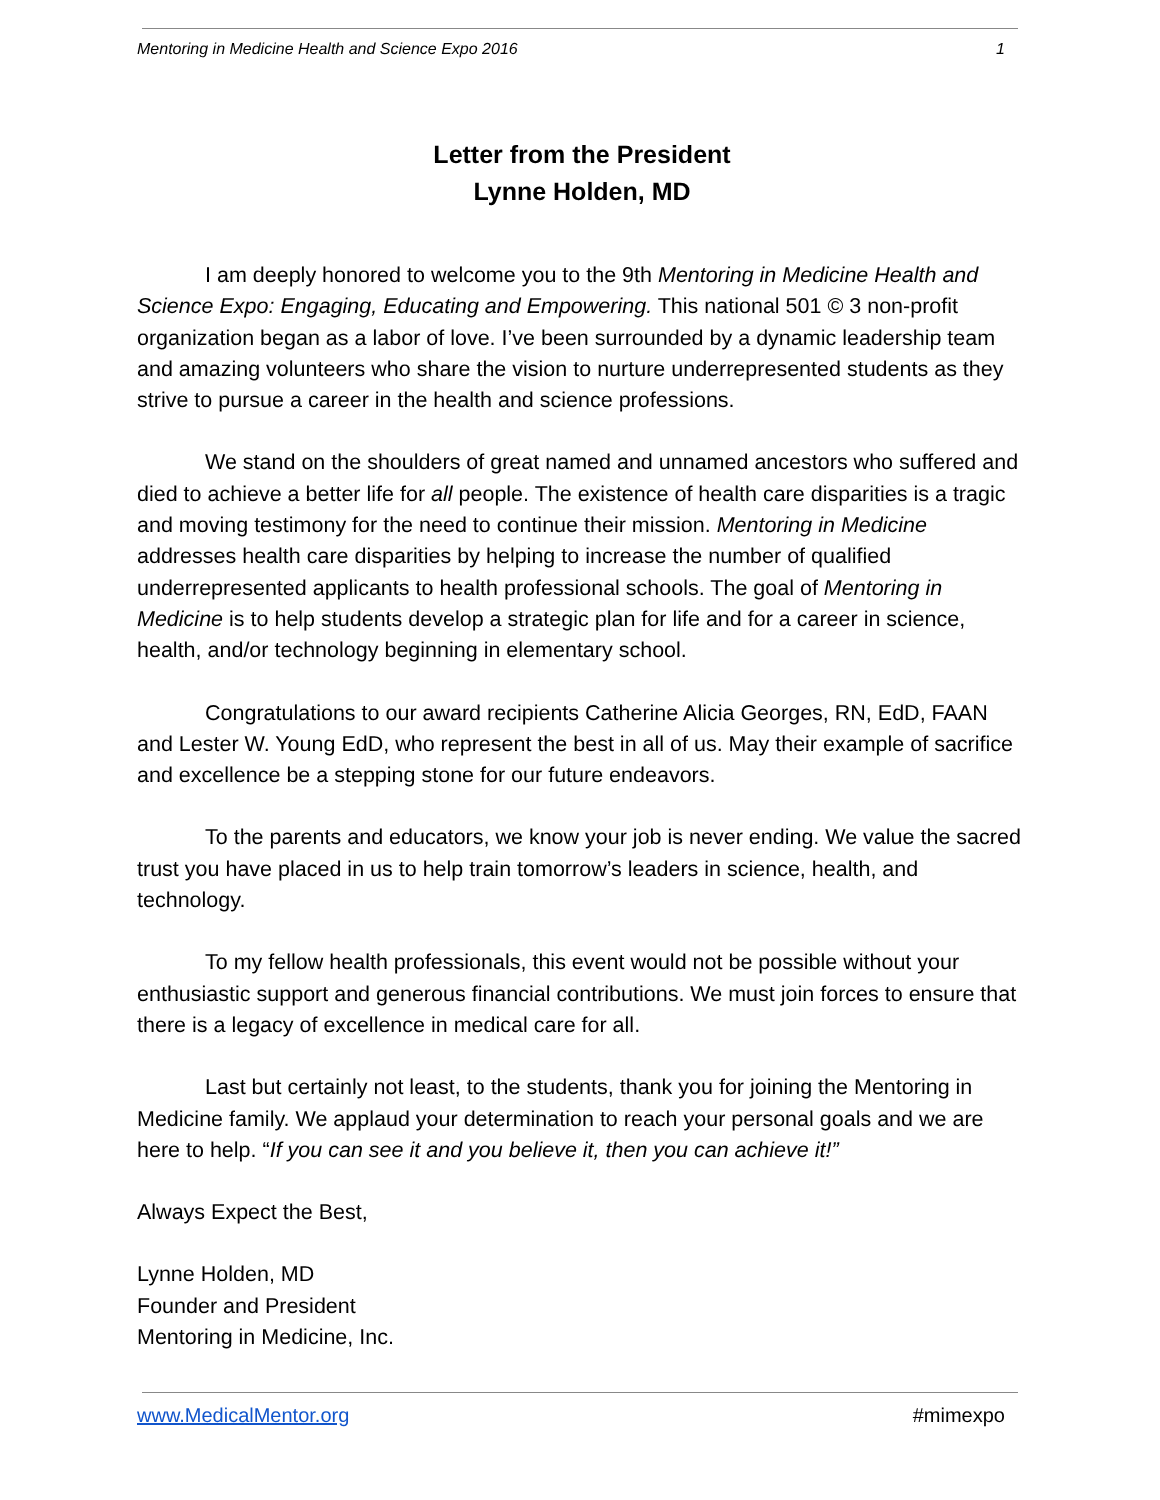Mentoring in Medicine Health and Science Expo 2016 1
Letter from the President
Lynne Holden, MD
I am deeply honored to welcome you to the 9th Mentoring in Medicine Health and Science Expo: Engaging, Educating and Empowering. This national 501 © 3 non-profit organization began as a labor of love. I’ve been surrounded by a dynamic leadership team and amazing volunteers who share the vision to nurture underrepresented students as they strive to pursue a career in the health and science professions.
We stand on the shoulders of great named and unnamed ancestors who suffered and died to achieve a better life for all people. The existence of health care disparities is a tragic and moving testimony for the need to continue their mission. Mentoring in Medicine addresses health care disparities by helping to increase the number of qualified underrepresented applicants to health professional schools. The goal of Mentoring in Medicine is to help students develop a strategic plan for life and for a career in science, health, and/or technology beginning in elementary school.
Congratulations to our award recipients Catherine Alicia Georges, RN, EdD, FAAN and Lester W. Young EdD, who represent the best in all of us. May their example of sacrifice and excellence be a stepping stone for our future endeavors.
To the parents and educators, we know your job is never ending. We value the sacred trust you have placed in us to help train tomorrow’s leaders in science, health, and technology.
To my fellow health professionals, this event would not be possible without your enthusiastic support and generous financial contributions. We must join forces to ensure that there is a legacy of excellence in medical care for all.
Last but certainly not least, to the students, thank you for joining the Mentoring in Medicine family. We applaud your determination to reach your personal goals and we are here to help. “If you can see it and you believe it, then you can achieve it!”
Always Expect the Best,
Lynne Holden, MD
Founder and President
Mentoring in Medicine, Inc.
www.MedicalMentor.org #mimexpo